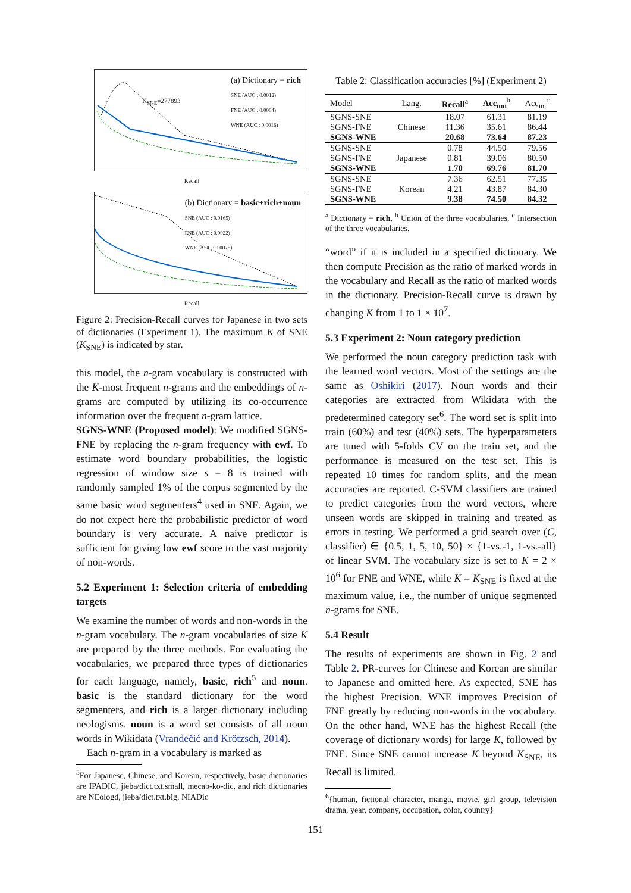(a) Dictionary = rich
SNE (AUC : 0.0012)
FNE (AUC : 0.0004)
WNE (AUC : 0.0016)
K<sub>SNE</sub>=277893
Recall
(b) Dictionary = basic+rich+noun
SNE (AUC : 0.0165)
FNE (AUC : 0.0022)
WNE (AUC : 0.0075)
Recall
Figure 2: Precision-Recall curves for Japanese in two sets of dictionaries (Experiment 1). The maximum K of SNE (K<sub>SNE</sub>) is indicated by star.
this model, the n-gram vocabulary is constructed with the K-most frequent n-grams and the embeddings of n-grams are computed by utilizing its co-occurrence information over the frequent n-gram lattice.
SGNS-WNE (Proposed model): We modified SGNS-FNE by replacing the n-gram frequency with ewf. To estimate word boundary probabilities, the logistic regression of window size s = 8 is trained with randomly sampled 1% of the corpus segmented by the same basic word segmenters<sup>4</sup> used in SNE. Again, we do not expect here the probabilistic predictor of word boundary is very accurate. A naive predictor is sufficient for giving low ewf score to the vast majority of non-words.
5.2 Experiment 1: Selection criteria of embedding targets
We examine the number of words and non-words in the n-gram vocabulary. The n-gram vocabularies of size K are prepared by the three methods. For evaluating the vocabularies, we prepared three types of dictionaries for each language, namely, basic, rich<sup>5</sup> and noun. basic is the standard dictionary for the word segmenters, and rich is a larger dictionary including neologisms. noun is a word set consists of all noun words in Wikidata (Vrandečić and Krötzsch, 2014).
Each n-gram in a vocabulary is marked as
<sup>5</sup> For Japanese, Chinese, and Korean, respectively, basic dictionaries are IPADIC, jieba/dict.txt.small, mecab-ko-dic, and rich dictionaries are NEologd, jieba/dict.txt.big, NIADic
Table 2: Classification accuracies [%] (Experiment 2)
| Model | Lang. | Recall<sup>a</sup> | Acc<sub>uni</sub><sup>b</sup> | Acc<sub>int</sub><sup>c</sup> |
| --- | --- | --- | --- | --- |
| SGNS-SNE | Chinese | 18.07 | 61.31 | 81.19 |
| SGNS-FNE | | 11.36 | 35.61 | 86.44 |
| SGNS-WNE | | 20.68 | 73.64 | 87.23 |
| SGNS-SNE | Japanese | 0.78 | 44.50 | 79.56 |
| SGNS-FNE | | 0.81 | 39.06 | 80.50 |
| SGNS-WNE | | 1.70 | 69.76 | 81.70 |
| SGNS-SNE | Korean | 7.36 | 62.51 | 77.35 |
| SGNS-FNE | | 4.21 | 43.87 | 84.30 |
| SGNS-WNE | | 9.38 | 74.50 | 84.32 |
<sup>a</sup> Dictionary = rich, <sup>b</sup> Union of the three vocabularies, <sup>c</sup> Intersection of the three vocabularies.
“word” if it is included in a specified dictionary. We then compute Precision as the ratio of marked words in the vocabulary and Recall as the ratio of marked words in the dictionary. Precision-Recall curve is drawn by changing K from 1 to 1 × 10<sup>7</sup>.
5.3 Experiment 2: Noun category prediction
We performed the noun category prediction task with the learned word vectors. Most of the settings are the same as Oshikiri (2017). Noun words and their categories are extracted from Wikidata with the predetermined category set<sup>6</sup>. The word set is split into train (60%) and test (40%) sets. The hyperparameters are tuned with 5-folds CV on the train set, and the performance is measured on the test set. This is repeated 10 times for random splits, and the mean accuracies are reported. C-SVM classifiers are trained to predict categories from the word vectors, where unseen words are skipped in training and treated as errors in testing. We performed a grid search over (C, classifier) ∈ {0.5, 1, 5, 10, 50} × {1-vs.-1, 1-vs.-all} of linear SVM. The vocabulary size is set to K = 2 × 10<sup>6</sup> for FNE and WNE, while K = K<sub>SNE</sub> is fixed at the maximum value, i.e., the number of unique segmented n-grams for SNE.
5.4 Result
The results of experiments are shown in Fig. 2 and Table 2. PR-curves for Chinese and Korean are similar to Japanese and omitted here. As expected, SNE has the highest Precision. WNE improves Precision of FNE greatly by reducing non-words in the vocabulary. On the other hand, WNE has the highest Recall (the coverage of dictionary words) for large K, followed by FNE. Since SNE cannot increase K beyond K<sub>SNE</sub>, its Recall is limited.
<sup>6</sup>{human, fictional character, manga, movie, girl group, television drama, year, company, occupation, color, country}
151